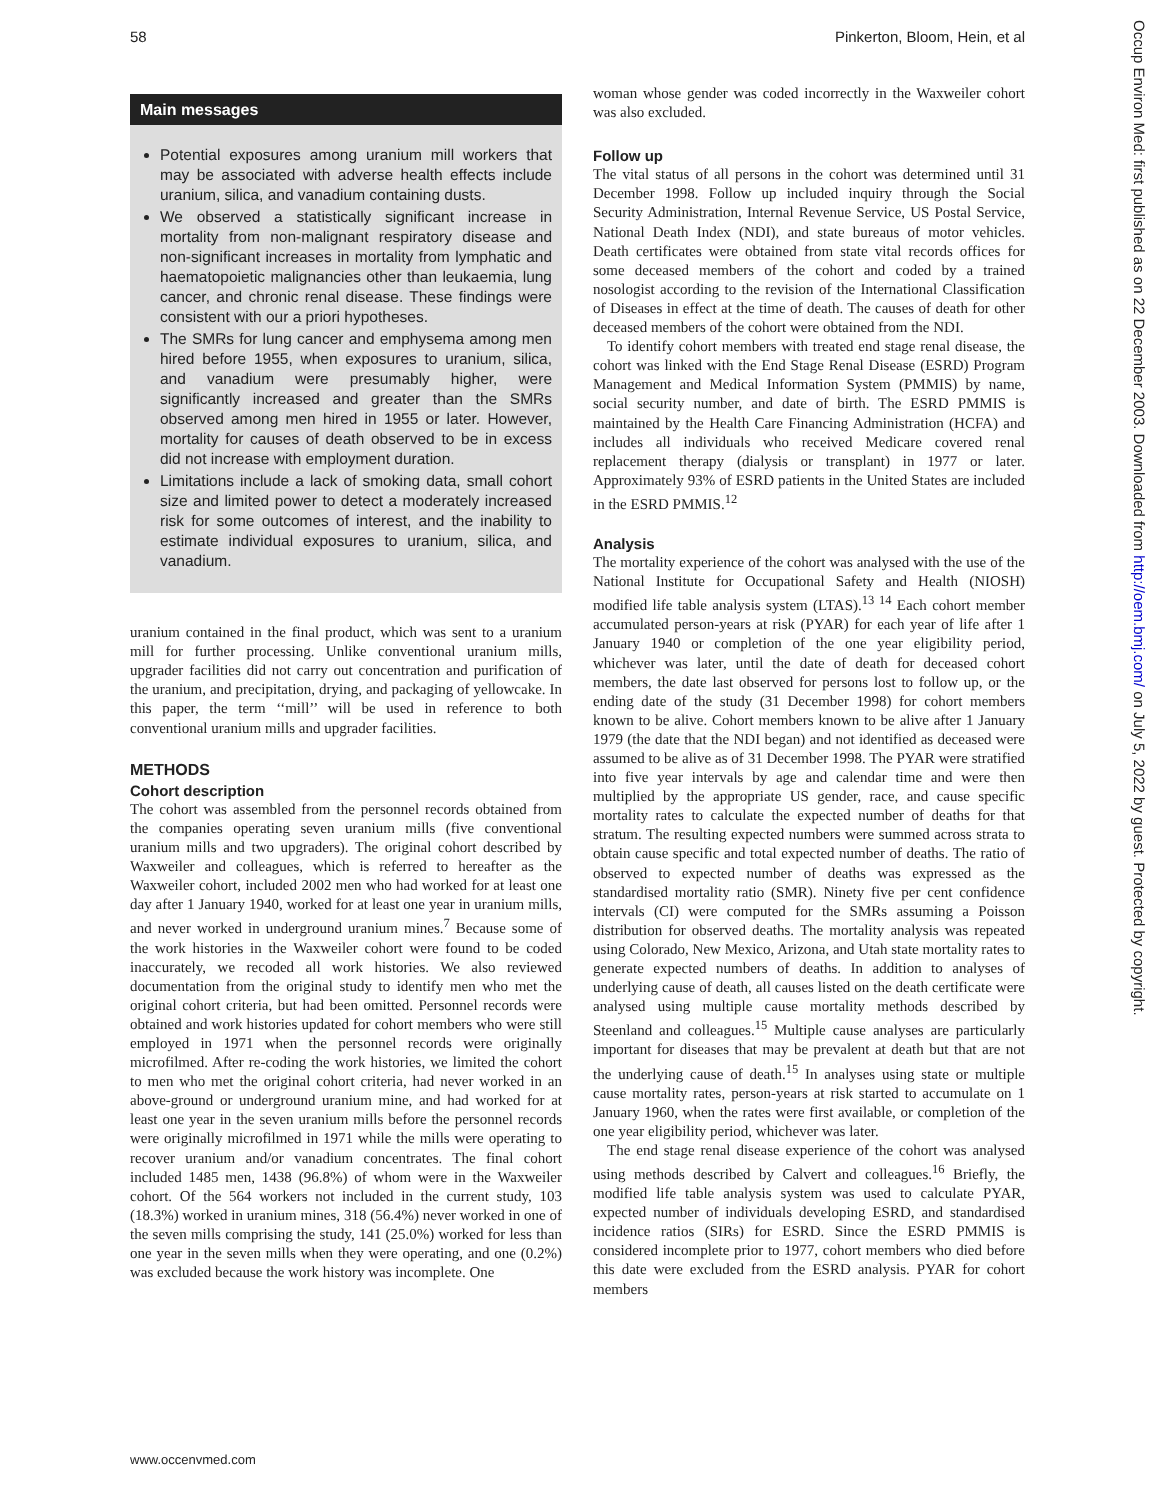58 Pinkerton, Bloom, Hein, et al
Main messages
Potential exposures among uranium mill workers that may be associated with adverse health effects include uranium, silica, and vanadium containing dusts.
We observed a statistically significant increase in mortality from non-malignant respiratory disease and non-significant increases in mortality from lymphatic and haematopoietic malignancies other than leukaemia, lung cancer, and chronic renal disease. These findings were consistent with our a priori hypotheses.
The SMRs for lung cancer and emphysema among men hired before 1955, when exposures to uranium, silica, and vanadium were presumably higher, were significantly increased and greater than the SMRs observed among men hired in 1955 or later. However, mortality for causes of death observed to be in excess did not increase with employment duration.
Limitations include a lack of smoking data, small cohort size and limited power to detect a moderately increased risk for some outcomes of interest, and the inability to estimate individual exposures to uranium, silica, and vanadium.
uranium contained in the final product, which was sent to a uranium mill for further processing. Unlike conventional uranium mills, upgrader facilities did not carry out concentration and purification of the uranium, and precipitation, drying, and packaging of yellowcake. In this paper, the term ‘‘mill’’ will be used in reference to both conventional uranium mills and upgrader facilities.
METHODS
Cohort description
The cohort was assembled from the personnel records obtained from the companies operating seven uranium mills (five conventional uranium mills and two upgraders). The original cohort described by Waxweiler and colleagues, which is referred to hereafter as the Waxweiler cohort, included 2002 men who had worked for at least one day after 1 January 1940, worked for at least one year in uranium mills, and never worked in underground uranium mines.<sup>7</sup> Because some of the work histories in the Waxweiler cohort were found to be coded inaccurately, we recoded all work histories. We also reviewed documentation from the original study to identify men who met the original cohort criteria, but had been omitted. Personnel records were obtained and work histories updated for cohort members who were still employed in 1971 when the personnel records were originally microfilmed. After re-coding the work histories, we limited the cohort to men who met the original cohort criteria, had never worked in an above-ground or underground uranium mine, and had worked for at least one year in the seven uranium mills before the personnel records were originally microfilmed in 1971 while the mills were operating to recover uranium and/or vanadium concentrates. The final cohort included 1485 men, 1438 (96.8%) of whom were in the Waxweiler cohort. Of the 564 workers not included in the current study, 103 (18.3%) worked in uranium mines, 318 (56.4%) never worked in one of the seven mills comprising the study, 141 (25.0%) worked for less than one year in the seven mills when they were operating, and one (0.2%) was excluded because the work history was incomplete. One
woman whose gender was coded incorrectly in the Waxweiler cohort was also excluded.
Follow up
The vital status of all persons in the cohort was determined until 31 December 1998. Follow up included inquiry through the Social Security Administration, Internal Revenue Service, US Postal Service, National Death Index (NDI), and state bureaus of motor vehicles. Death certificates were obtained from state vital records offices for some deceased members of the cohort and coded by a trained nosologist according to the revision of the International Classification of Diseases in effect at the time of death. The causes of death for other deceased members of the cohort were obtained from the NDI.
To identify cohort members with treated end stage renal disease, the cohort was linked with the End Stage Renal Disease (ESRD) Program Management and Medical Information System (PMMIS) by name, social security number, and date of birth. The ESRD PMMIS is maintained by the Health Care Financing Administration (HCFA) and includes all individuals who received Medicare covered renal replacement therapy (dialysis or transplant) in 1977 or later. Approximately 93% of ESRD patients in the United States are included in the ESRD PMMIS.<sup>12</sup>
Analysis
The mortality experience of the cohort was analysed with the use of the National Institute for Occupational Safety and Health (NIOSH) modified life table analysis system (LTAS).<sup>13 14</sup> Each cohort member accumulated person-years at risk (PYAR) for each year of life after 1 January 1940 or completion of the one year eligibility period, whichever was later, until the date of death for deceased cohort members, the date last observed for persons lost to follow up, or the ending date of the study (31 December 1998) for cohort members known to be alive. Cohort members known to be alive after 1 January 1979 (the date that the NDI began) and not identified as deceased were assumed to be alive as of 31 December 1998. The PYAR were stratified into five year intervals by age and calendar time and were then multiplied by the appropriate US gender, race, and cause specific mortality rates to calculate the expected number of deaths for that stratum. The resulting expected numbers were summed across strata to obtain cause specific and total expected number of deaths. The ratio of observed to expected number of deaths was expressed as the standardised mortality ratio (SMR). Ninety five per cent confidence intervals (CI) were computed for the SMRs assuming a Poisson distribution for observed deaths. The mortality analysis was repeated using Colorado, New Mexico, Arizona, and Utah state mortality rates to generate expected numbers of deaths. In addition to analyses of underlying cause of death, all causes listed on the death certificate were analysed using multiple cause mortality methods described by Steenland and colleagues.<sup>15</sup> Multiple cause analyses are particularly important for diseases that may be prevalent at death but that are not the underlying cause of death.<sup>15</sup> In analyses using state or multiple cause mortality rates, person-years at risk started to accumulate on 1 January 1960, when the rates were first available, or completion of the one year eligibility period, whichever was later.
The end stage renal disease experience of the cohort was analysed using methods described by Calvert and colleagues.<sup>16</sup> Briefly, the modified life table analysis system was used to calculate PYAR, expected number of individuals developing ESRD, and standardised incidence ratios (SIRs) for ESRD. Since the ESRD PMMIS is considered incomplete prior to 1977, cohort members who died before this date were excluded from the ESRD analysis. PYAR for cohort members
www.occenvmed.com
Occup Environ Med: first published as on 22 December 2003. Downloaded from http://oem.bmj.com/ on July 5, 2022 by guest. Protected by copyright.